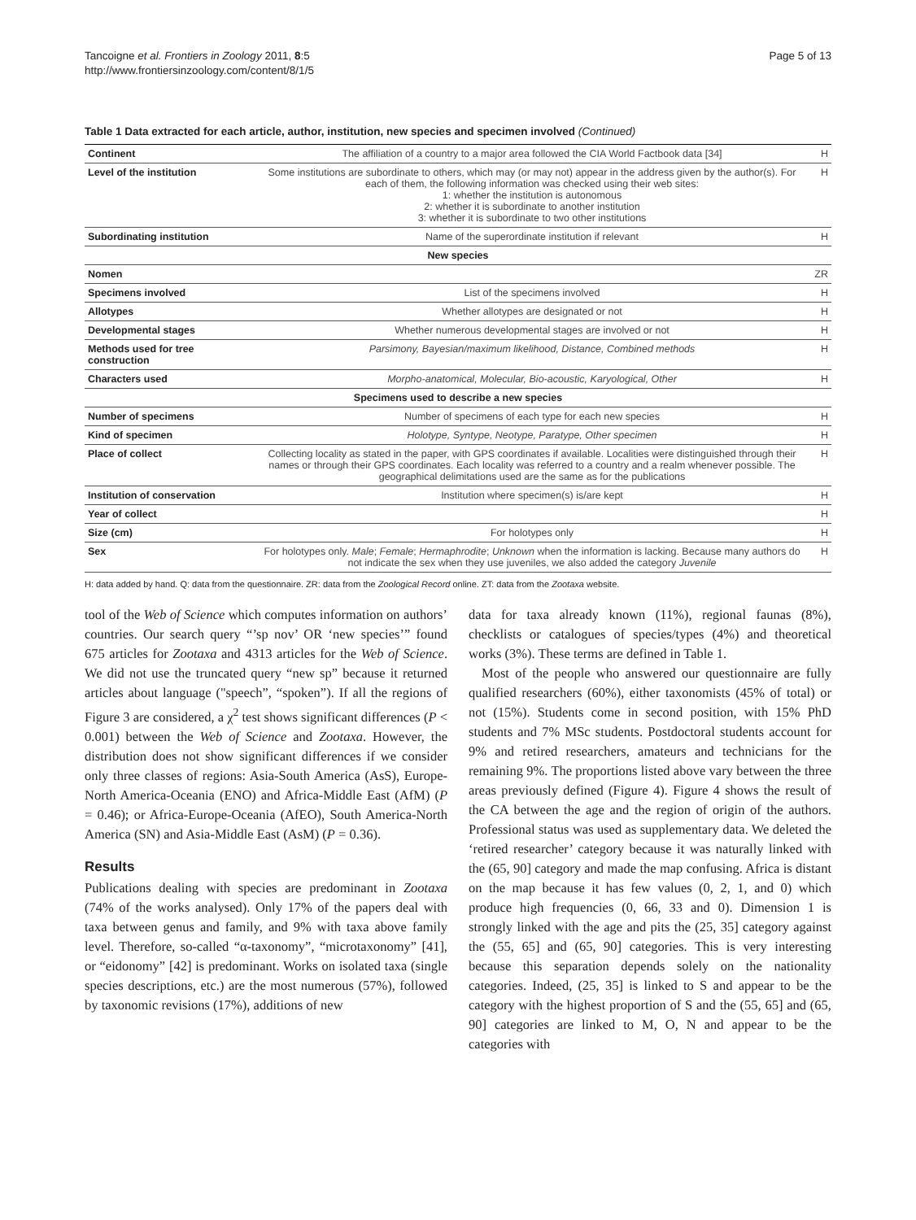Tancoigne et al. Frontiers in Zoology 2011, 8:5
http://www.frontiersinzoology.com/content/8/1/5
Page 5 of 13
Table 1 Data extracted for each article, author, institution, new species and specimen involved (Continued)
| Continent | The affiliation of a country to a major area followed the CIA World Factbook data [34] | H |
| Level of the institution | Some institutions are subordinate to others, which may (or may not) appear in the address given by the author(s). For each of them, the following information was checked using their web sites: 1: whether the institution is autonomous 2: whether it is subordinate to another institution 3: whether it is subordinate to two other institutions | H |
| Subordinating institution | Name of the superordinate institution if relevant | H |
| New species | | |
| Nomen | | ZR |
| Specimens involved | List of the specimens involved | H |
| Allotypes | Whether allotypes are designated or not | H |
| Developmental stages | Whether numerous developmental stages are involved or not | H |
| Methods used for tree construction | Parsimony, Bayesian/maximum likelihood, Distance, Combined methods | H |
| Characters used | Morpho-anatomical, Molecular, Bio-acoustic, Karyological, Other | H |
| Specimens used to describe a new species | | |
| Number of specimens | Number of specimens of each type for each new species | H |
| Kind of specimen | Holotype, Syntype, Neotype, Paratype, Other specimen | H |
| Place of collect | Collecting locality as stated in the paper, with GPS coordinates if available. Localities were distinguished through their names or through their GPS coordinates. Each locality was referred to a country and a realm whenever possible. The geographical delimitations used are the same as for the publications | H |
| Institution of conservation | Institution where specimen(s) is/are kept | H |
| Year of collect | | H |
| Size (cm) | For holotypes only | H |
| Sex | For holotypes only. Male ; Female ; Hermaphrodite ; Unknown when the information is lacking. Because many authors do not indicate the sex when they use juveniles, we also added the category Juvenile | H |
H: data added by hand. Q: data from the questionnaire. ZR: data from the Zoological Record online. ZT: data from the Zootaxa website.
tool of the Web of Science which computes information on authors’ countries. Our search query “’sp nov’ OR ‘new species’” found 675 articles for Zootaxa and 4313 articles for the Web of Science. We did not use the truncated query “new sp” because it returned articles about language ("speech”, “spoken”). If all the regions of Figure 3 are considered, a χ<sup>2</sup> test shows significant differences (P < 0.001) between the Web of Science and Zootaxa. However, the distribution does not show significant differences if we consider only three classes of regions: Asia-South America (AsS), Europe-North America-Oceania (ENO) and Africa-Middle East (AfM) (P = 0.46); or Africa-Europe-Oceania (AfEO), South America-North America (SN) and Asia-Middle East (AsM) (P = 0.36).
Results
Publications dealing with species are predominant in Zootaxa (74% of the works analysed). Only 17% of the papers deal with taxa between genus and family, and 9% with taxa above family level. Therefore, so-called “α-taxonomy”, “microtaxonomy” [41], or “eidonomy” [42] is predominant. Works on isolated taxa (single species descriptions, etc.) are the most numerous (57%), followed by taxonomic revisions (17%), additions of new
data for taxa already known (11%), regional faunas (8%), checklists or catalogues of species/types (4%) and theoretical works (3%). These terms are defined in Table 1.
Most of the people who answered our questionnaire are fully qualified researchers (60%), either taxonomists (45% of total) or not (15%). Students come in second position, with 15% PhD students and 7% MSc students. Postdoctoral students account for 9% and retired researchers, amateurs and technicians for the remaining 9%. The proportions listed above vary between the three areas previously defined (Figure 4). Figure 4 shows the result of the CA between the age and the region of origin of the authors. Professional status was used as supplementary data. We deleted the ‘retired researcher’ category because it was naturally linked with the (65, 90] category and made the map confusing. Africa is distant on the map because it has few values (0, 2, 1, and 0) which produce high frequencies (0, 66, 33 and 0). Dimension 1 is strongly linked with the age and pits the (25, 35] category against the (55, 65] and (65, 90] categories. This is very interesting because this separation depends solely on the nationality categories. Indeed, (25, 35] is linked to S and appear to be the category with the highest proportion of S and the (55, 65] and (65, 90] categories are linked to M, O, N and appear to be the categories with